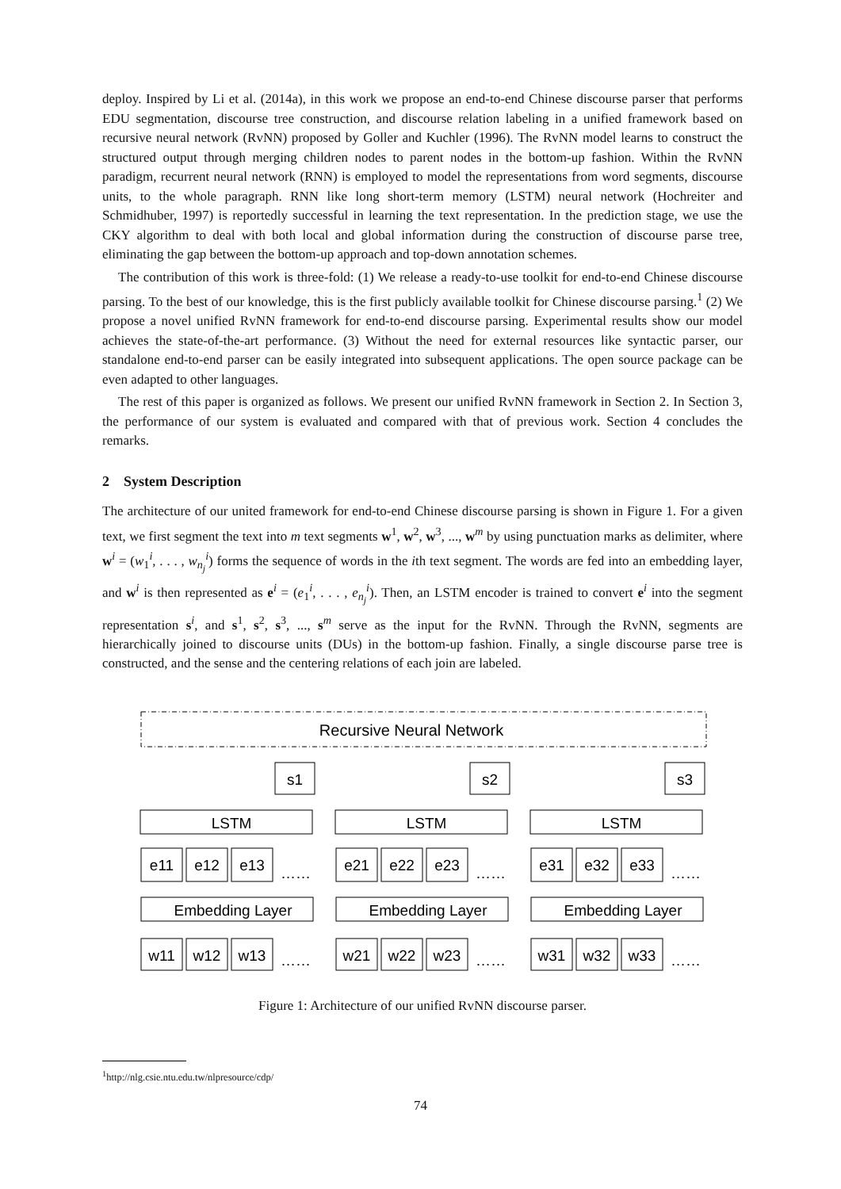deploy. Inspired by Li et al. (2014a), in this work we propose an end-to-end Chinese discourse parser that performs EDU segmentation, discourse tree construction, and discourse relation labeling in a unified framework based on recursive neural network (RvNN) proposed by Goller and Kuchler (1996). The RvNN model learns to construct the structured output through merging children nodes to parent nodes in the bottom-up fashion. Within the RvNN paradigm, recurrent neural network (RNN) is employed to model the representations from word segments, discourse units, to the whole paragraph. RNN like long short-term memory (LSTM) neural network (Hochreiter and Schmidhuber, 1997) is reportedly successful in learning the text representation. In the prediction stage, we use the CKY algorithm to deal with both local and global information during the construction of discourse parse tree, eliminating the gap between the bottom-up approach and top-down annotation schemes.
The contribution of this work is three-fold: (1) We release a ready-to-use toolkit for end-to-end Chinese discourse parsing. To the best of our knowledge, this is the first publicly available toolkit for Chinese discourse parsing.<sup>1</sup> (2) We propose a novel unified RvNN framework for end-to-end discourse parsing. Experimental results show our model achieves the state-of-the-art performance. (3) Without the need for external resources like syntactic parser, our standalone end-to-end parser can be easily integrated into subsequent applications. The open source package can be even adapted to other languages.
The rest of this paper is organized as follows. We present our unified RvNN framework in Section 2. In Section 3, the performance of our system is evaluated and compared with that of previous work. Section 4 concludes the remarks.
2 System Description
The architecture of our united framework for end-to-end Chinese discourse parsing is shown in Figure 1. For a given text, we first segment the text into m text segments w<sup>1</sup>, w<sup>2</sup>, w<sup>3</sup>, ..., w<sup>m</sup> by using punctuation marks as delimiter, where w<sup>i</sup> = (w<sub>1</sub><sup>i</sup>, . . . , w<sub>n<sub>j</sub></sub><sup>i</sup>) forms the sequence of words in the ith text segment. The words are fed into an embedding layer, and w<sup>i</sup> is then represented as e<sup>i</sup> = (e<sub>1</sub><sup>i</sup>, . . . , e<sub>n<sub>j</sub></sub><sup>i</sup>). Then, an LSTM encoder is trained to convert e<sup>i</sup> into the segment representation s<sup>i</sup>, and s<sup>1</sup>, s<sup>2</sup>, s<sup>3</sup>, ..., s<sup>m</sup> serve as the input for the RvNN. Through the RvNN, segments are hierarchically joined to discourse units (DUs) in the bottom-up fashion. Finally, a single discourse parse tree is constructed, and the sense and the centering relations of each join are labeled.
Recursive Neural Network
s1
LSTM
e11
e12
e13
……
Embedding Layer
w11
w12
w13
……
s2
LSTM
e21
e22
e23
……
Embedding Layer
w21
w22
w23
……
s3
LSTM
e31
e32
e33
……
Embedding Layer
w31
w32
w33
……
Figure 1: Architecture of our unified RvNN discourse parser.
<sup>1</sup> http://nlg.csie.ntu.edu.tw/nlpresource/cdp/
74